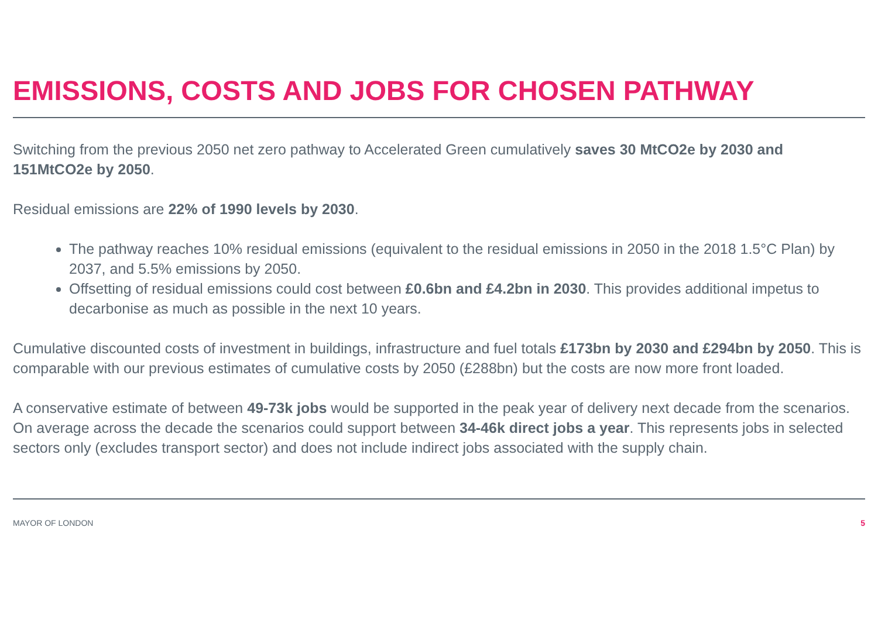EMISSIONS, COSTS AND JOBS FOR CHOSEN PATHWAY
Switching from the previous 2050 net zero pathway to Accelerated Green cumulatively saves 30 MtCO2e by 2030 and 151MtCO2e by 2050.
Residual emissions are 22% of 1990 levels by 2030.
The pathway reaches 10% residual emissions (equivalent to the residual emissions in 2050 in the 2018 1.5°C Plan) by 2037, and 5.5% emissions by 2050.
Offsetting of residual emissions could cost between £0.6bn and £4.2bn in 2030. This provides additional impetus to decarbonise as much as possible in the next 10 years.
Cumulative discounted costs of investment in buildings, infrastructure and fuel totals £173bn by 2030 and £294bn by 2050. This is comparable with our previous estimates of cumulative costs by 2050 (£288bn) but the costs are now more front loaded.
A conservative estimate of between 49-73k jobs would be supported in the peak year of delivery next decade from the scenarios. On average across the decade the scenarios could support between 34-46k direct jobs a year. This represents jobs in selected sectors only (excludes transport sector) and does not include indirect jobs associated with the supply chain.
MAYOR OF LONDON 5